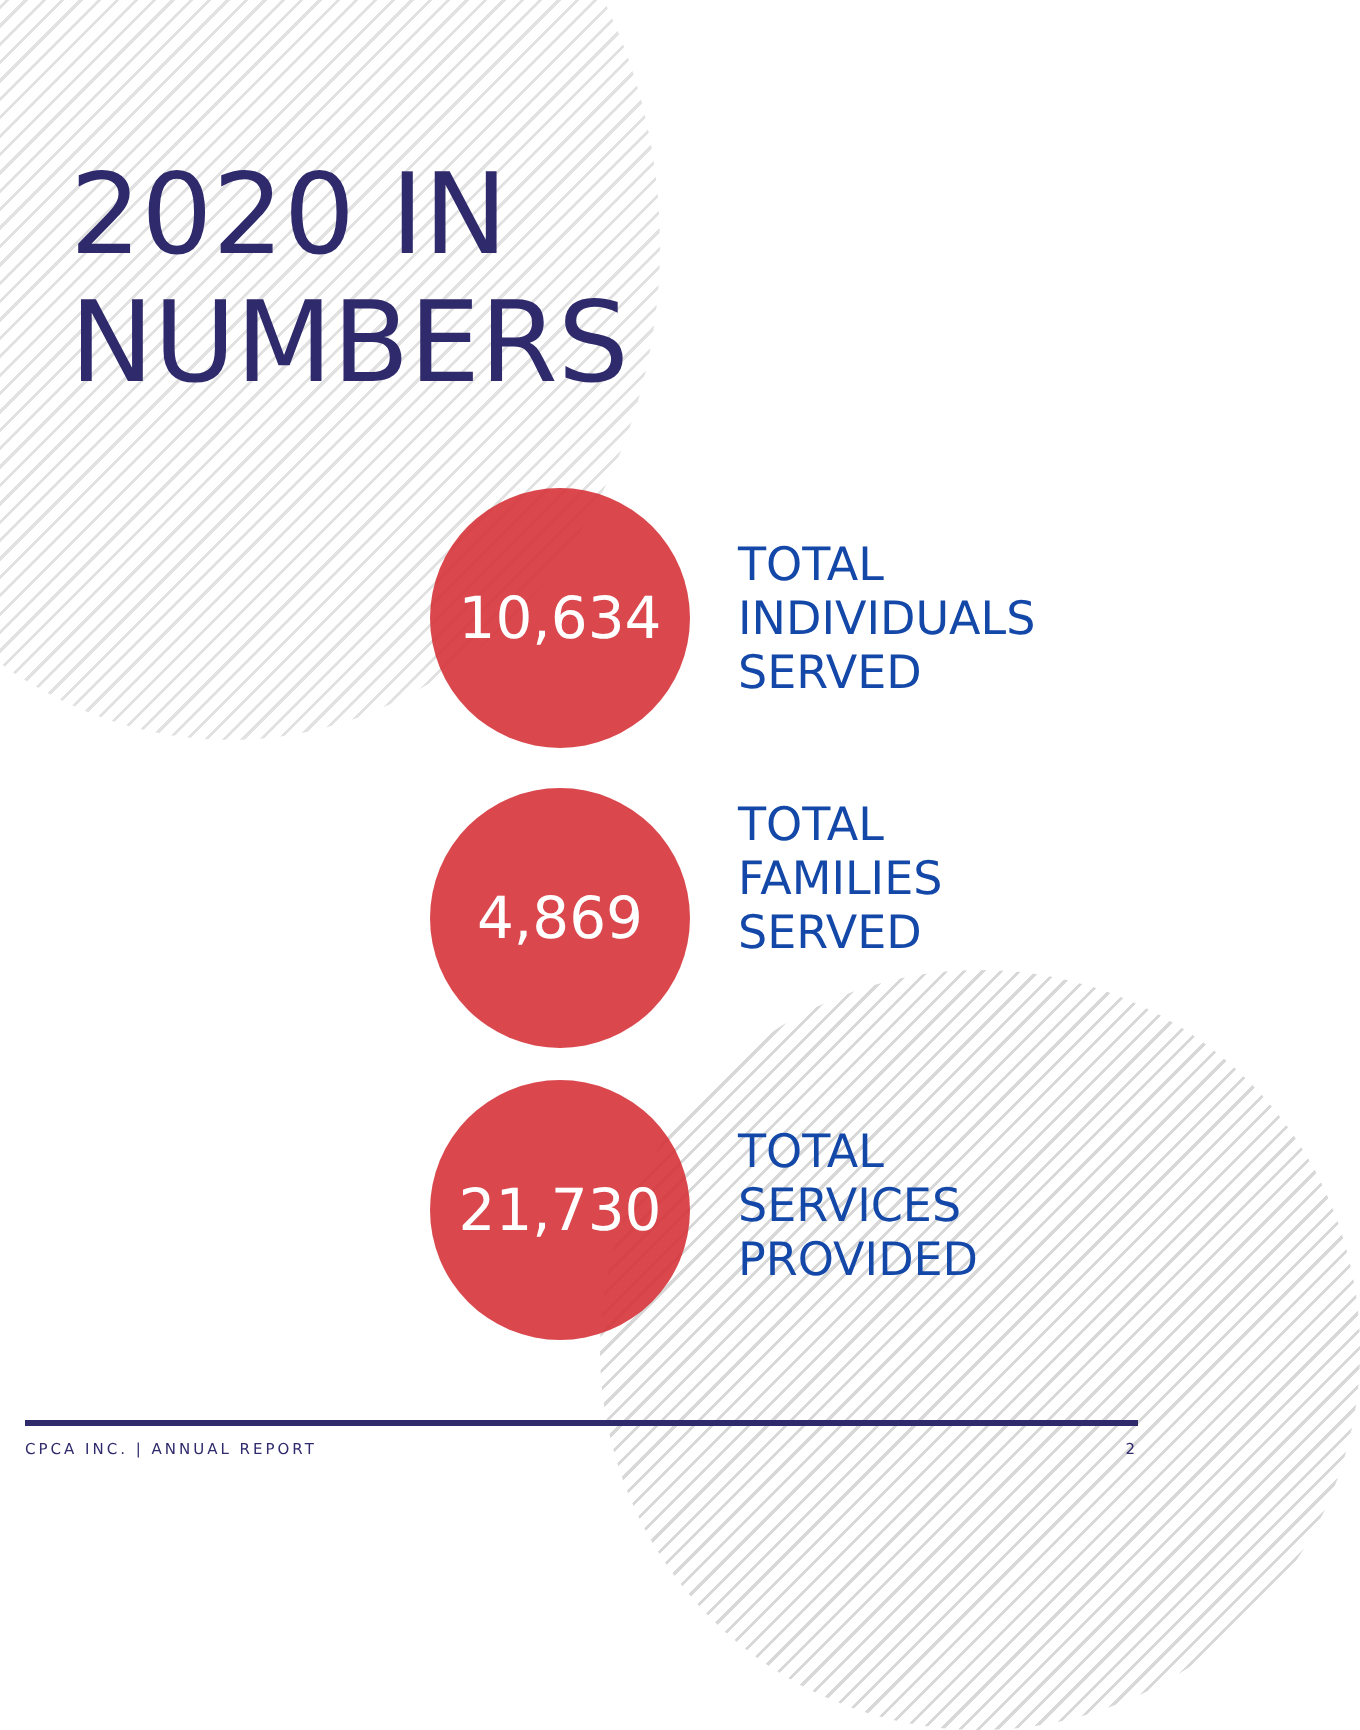2020 IN
NUMBERS
10,634
TOTAL
INDIVIDUALS
SERVED
4,869
TOTAL
FAMILIES
SERVED
21,730
TOTAL
SERVICES
PROVIDED
CPCA INC. | ANNUAL REPORT 2